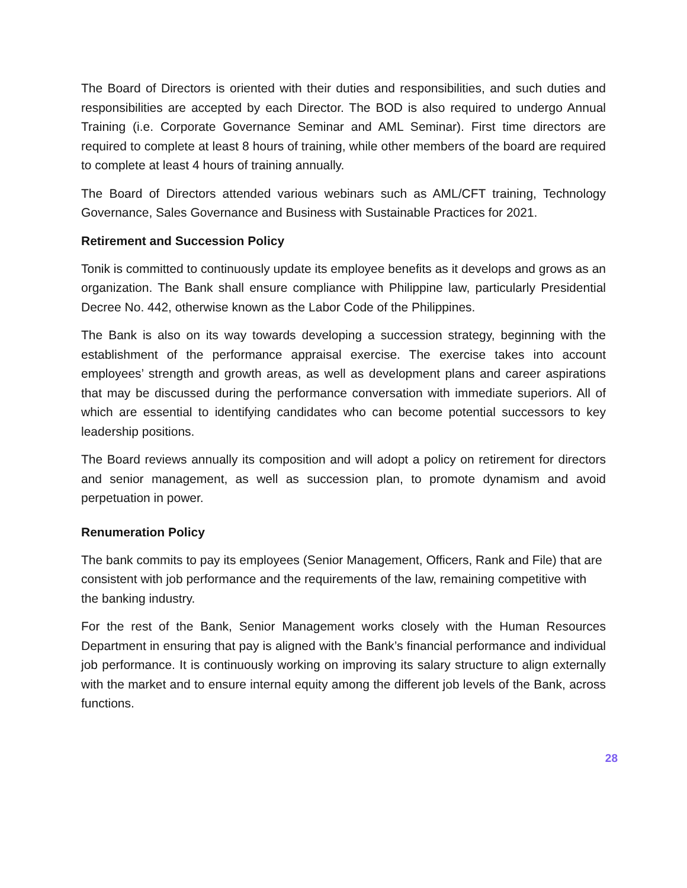The Board of Directors is oriented with their duties and responsibilities, and such duties and responsibilities are accepted by each Director. The BOD is also required to undergo Annual Training (i.e. Corporate Governance Seminar and AML Seminar). First time directors are required to complete at least 8 hours of training, while other members of the board are required to complete at least 4 hours of training annually.
The Board of Directors attended various webinars such as AML/CFT training, Technology Governance, Sales Governance and Business with Sustainable Practices for 2021.
Retirement and Succession Policy
Tonik is committed to continuously update its employee benefits as it develops and grows as an organization. The Bank shall ensure compliance with Philippine law, particularly Presidential Decree No. 442, otherwise known as the Labor Code of the Philippines.
The Bank is also on its way towards developing a succession strategy, beginning with the establishment of the performance appraisal exercise. The exercise takes into account employees’ strength and growth areas, as well as development plans and career aspirations that may be discussed during the performance conversation with immediate superiors. All of which are essential to identifying candidates who can become potential successors to key leadership positions.
The Board reviews annually its composition and will adopt a policy on retirement for directors and senior management, as well as succession plan, to promote dynamism and avoid perpetuation in power.
Renumeration Policy
The bank commits to pay its employees (Senior Management, Officers, Rank and File) that are consistent with job performance and the requirements of the law, remaining competitive with the banking industry.
For the rest of the Bank, Senior Management works closely with the Human Resources Department in ensuring that pay is aligned with the Bank’s financial performance and individual job performance. It is continuously working on improving its salary structure to align externally with the market and to ensure internal equity among the different job levels of the Bank, across functions.
28